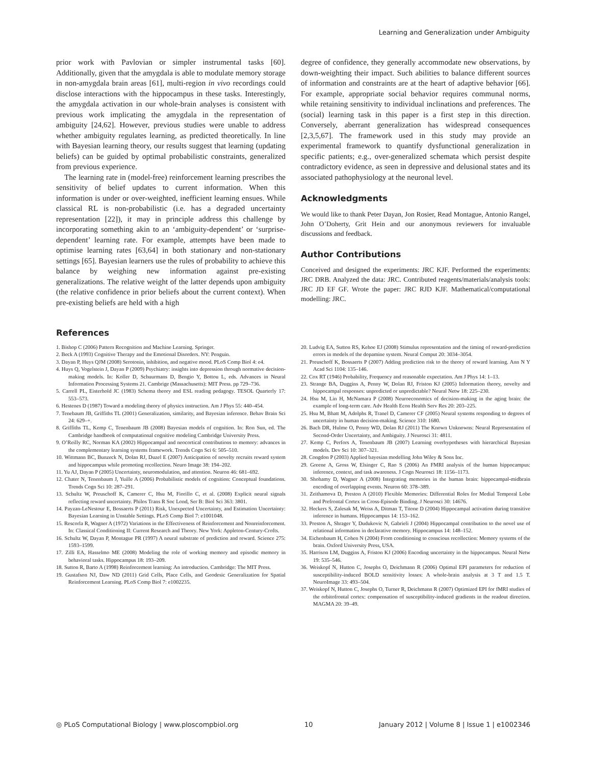Learning and Generalization under Ambiguity
prior work with Pavlovian or simpler instrumental tasks [60]. Additionally, given that the amygdala is able to modulate memory storage in non-amygdala brain areas [61], multi-region in vivo recordings could disclose interactions with the hippocampus in these tasks. Interestingly, the amygdala activation in our whole-brain analyses is consistent with previous work implicating the amygdala in the representation of ambiguity [24,62]. However, previous studies were unable to address whether ambiguity regulates learning, as predicted theoretically. In line with Bayesian learning theory, our results suggest that learning (updating beliefs) can be guided by optimal probabilistic constraints, generalized from previous experience.
The learning rate in (model-free) reinforcement learning prescribes the sensitivity of belief updates to current information. When this information is under or over-weighted, inefficient learning ensues. While classical RL is non-probabilistic (i.e. has a degraded uncertainty representation [22]), it may in principle address this challenge by incorporating something akin to an ‘ambiguity-dependent’ or ‘surprise-dependent’ learning rate. For example, attempts have been made to optimise learning rates [63,64] in both stationary and non-stationary settings [65]. Bayesian learners use the rules of probability to achieve this balance by weighing new information against pre-existing generalizations. The relative weight of the latter depends upon ambiguity (the relative confidence in prior beliefs about the current context). When pre-existing beliefs are held with a high
degree of confidence, they generally accommodate new observations, by down-weighting their impact. Such abilities to balance different sources of information and constraints are at the heart of adaptive behavior [66]. For example, appropriate social behavior requires communal norms, while retaining sensitivity to individual inclinations and preferences. The (social) learning task in this paper is a first step in this direction. Conversely, aberrant generalization has widespread consequences [2,3,5,67]. The framework used in this study may provide an experimental framework to quantify dysfunctional generalization in specific patients; e.g., over-generalized schemata which persist despite contradictory evidence, as seen in depressive and delusional states and its associated pathophysiology at the neuronal level.
Acknowledgments
We would like to thank Peter Dayan, Jon Rosier, Read Montague, Antonio Rangel, John O’Doherty, Grit Hein and our anonymous reviewers for invaluable discussions and feedback.
Author Contributions
Conceived and designed the experiments: JRC KJF. Performed the experiments: JRC DRB. Analyzed the data: JRC. Contributed reagents/materials/analysis tools: JRC JD EF GF. Wrote the paper: JRC RJD KJF. Mathematical/computational modelling: JRC.
References
1. Bishop C (2006) Pattern Recognition and Machine Learning. Springer.
2. Beck A (1993) Cognitive Therapy and the Emotional Disorders. NY: Penguin.
3. Dayan P, Huys QJM (2008) Serotonin, inhibition, and negative mood. PLoS Comp Biol 4: e4.
4. Huys Q, Vogelstein J, Dayan P (2009) Psychiatry: insights into depression through normative decision-making models. In: Koller D, Schuurmans D, Bengio Y, Bottou L, eds. Advances in Neural Information Processing Systems 21. Cambrige (Massachusetts): MIT Press. pp 729–736.
5. Carrell PL, Eisterhold JC (1983) Schema theory and ESL reading pedagogy. TESOL Quarterly 17: 553–573.
6. Hestenes D (1987) Toward a modeling theory of physics instruction. Am J Phys 55: 440–454.
7. Tenebaum JB, Griffiths TL (2001) Generalization, similarity, and Bayesian inference. Behav Brain Sci 24: 629–+.
8. Griffiths TL, Kemp C, Tenenbaum JB (2008) Bayesian models of cognition. In: Ron Sun, ed. The Cambridge handbook of computational cognitive modeling Cambridge University Press.
9. O’Reilly RC, Norman KA (2002) Hippocampal and neocortical contributions to memory: advances in the complementary learning systems framework. Trends Cogn Sci 6: 505–510.
10. Wittmann BC, Bunzeck N, Dolan RJ, Duzel E (2007) Anticipation of novelty recruits reward system and hippocampus while promoting recollection. Neuro Image 38: 194–202.
11. Yu AJ, Dayan P (2005) Uncertainty, neuromodulation, and attention. Neuron 46: 681–692.
12. Chater N, Tenenbaum J, Yuille A (2006) Probabilistic models of cognition: Conceptual foundations. Trends Cogn Sci 10: 287–291.
13. Schultz W, Preuschoff K, Camerer C, Hsu M, Fiorillo C, et al. (2008) Explicit neural signals reflecting reward uncertainty. Philos Trans R Soc Lond, Ser B: Biol Sci 363: 3801.
14. Payzan-LeNestour E, Bossaerts P (2011) Risk, Unexpected Uncertainty, and Estimation Uncertainty: Bayesian Learning in Unstable Settings. PLoS Comp Biol 7: e1001048.
15. Rescorla R, Wagner A (1972) Variations in the Effectiveness of Reinforcement and Nonreinforcement. In: Classical Conditioning II: Current Research and Theory. New York: Appleton-Century-Crofts.
16. Schultz W, Dayan P, Montague PR (1997) A neural substrate of prediction and reward. Science 275: 1593–1599.
17. Zilli EA, Hasselmo ME (2008) Modeling the role of working memory and episodic memory in behavioral tasks. Hippocampus 18: 193–209.
18. Sutton R, Barto A (1998) Reinforcement learning: An introduction. Cambridge: The MIT Press.
19. Gustafson NJ, Daw ND (2011) Grid Cells, Place Cells, and Geodesic Generalization for Spatial Reinforcement Learning. PLoS Comp Biol 7: e1002235.
20. Ludvig EA, Sutton RS, Kehoe EJ (2008) Stimulus representation and the timing of reward-prediction errors in models of the dopamine system. Neural Comput 20: 3034–3054.
21. Preuschoff K, Bossaerts P (2007) Adding prediction risk to the theory of reward learning. Ann N Y Acad Sci 1104: 135–146.
22. Cox RT (1946) Probability, Frequency and reasonable expectation. Am J Phys 14: 1–13.
23. Strange BA, Duggins A, Penny W, Dolan RJ, Friston KJ (2005) Information theory, novelty and hippocampal responses: unpredicted or unpredictable? Neural Netw 18: 225–230.
24. Hsu M, Lin H, McNamara P (2008) Neuroeconomics of decision-making in the aging brain: the example of long-term care. Adv Health Econ Health Serv Res 20: 203–225.
25. Hsu M, Bhatt M, Adolphs R, Tranel D, Camerer CF (2005) Neural systems responding to degrees of uncertainty in human decision-making. Science 310: 1680.
26. Bach DR, Hulme O, Penny WD, Dolan RJ (2011) The Known Unknowns: Neural Representation of Second-Order Uncertainty, and Ambiguity. J Neurosci 31: 4811.
27. Kemp C, Perfors A, Tenenbaum JB (2007) Learning overhypotheses with hierarchical Bayesian models. Dev Sci 10: 307–321.
28. Congdon P (2003) Applied bayesian modelling John Wiley & Sons Inc.
29. Greene A, Gross W, Elsinger C, Rao S (2006) An FMRI analysis of the human hippocampus: inference, context, and task awareness. J Cogn Neurosci 18: 1156–1173.
30. Shohamy D, Wagner A (2008) Integrating memories in the human brain: hippocampal-midbrain encoding of overlapping events. Neuron 60: 378–389.
31. Zeithamova D, Preston A (2010) Flexible Memories: Differential Roles for Medial Temporal Lobe and Prefrontal Cortex in Cross-Episode Binding. J Neurosci 30: 14676.
32. Heckers S, Zalesak M, Weiss A, Ditman T, Titone D (2004) Hippocampal activation during transitive inference in humans. Hippocampus 14: 153–162.
33. Preston A, Shrager Y, Dudukovic N, Gabrieli J (2004) Hippocampal contribution to the novel use of relational information in declarative memory. Hippocampus 14: 148–152.
34. Eichenbaum H, Cohen N (2004) From conditioning to conscious recollection: Memory systems of the brain. Oxford University Press, USA.
35. Harrison LM, Duggins A, Friston KJ (2006) Encoding uncertainty in the hippocampus. Neural Netw 19: 535–546.
36. Weiskopf N, Hutton C, Josephs O, Deichmann R (2006) Optimal EPI parameters for reduction of susceptibility-induced BOLD sensitivity losses: A whole-brain analysis at 3 T and 1.5 T. NeuroImage 33: 493–504.
37. Weiskopf N, Hutton C, Josephs O, Turner R, Deichmann R (2007) Optimized EPI for fMRI studies of the orbitofrontal cortex: compensation of susceptibility-induced gradients in the readout direction. MAGMA 20: 39–49.
◎ PLoS Computational Biology | www.ploscompbiol.org 10 January 2012 | Volume 8 | Issue 1 | e1002346